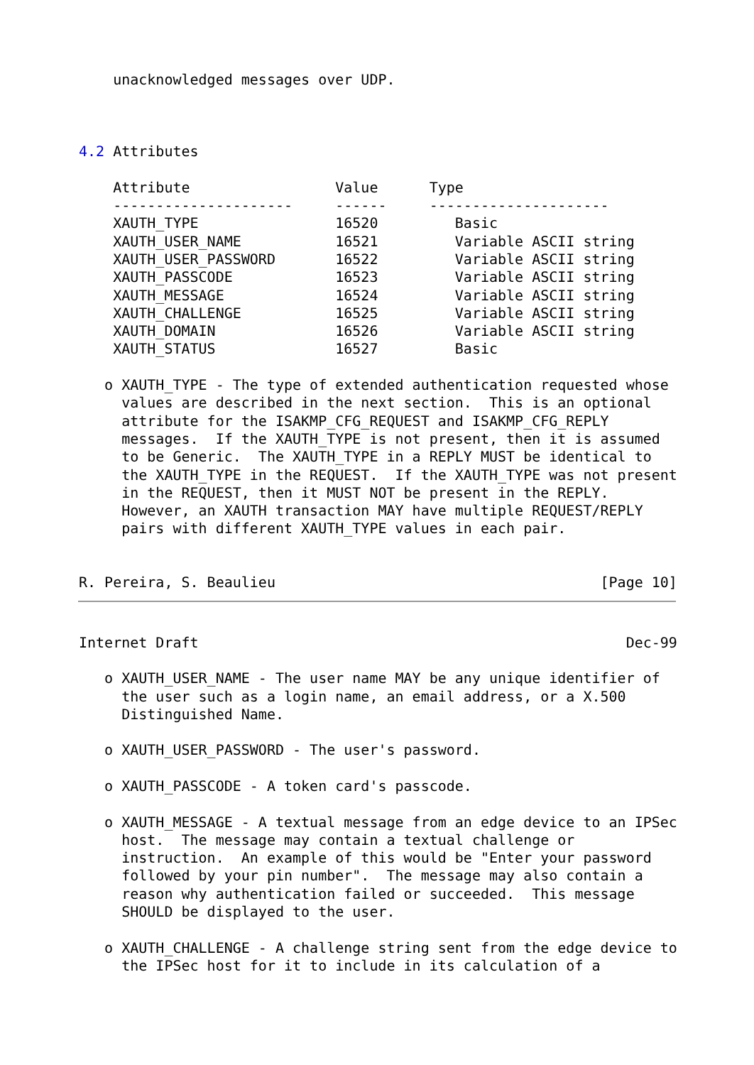unacknowledged messages over UDP.



4.2 Attributes

    Attribute                 Value      Type
    ---------------------     ------     ---------------------
    XAUTH_TYPE                16520         Basic
    XAUTH_USER_NAME           16521         Variable ASCII string
    XAUTH_USER_PASSWORD       16522         Variable ASCII string
    XAUTH_PASSCODE            16523         Variable ASCII string
    XAUTH_MESSAGE             16524         Variable ASCII string
    XAUTH_CHALLENGE           16525         Variable ASCII string
    XAUTH_DOMAIN              16526         Variable ASCII string
    XAUTH_STATUS              16527         Basic

   o XAUTH_TYPE - The type of extended authentication requested whose
     values are described in the next section.  This is an optional
     attribute for the ISAKMP_CFG_REQUEST and ISAKMP_CFG_REPLY
     messages.  If the XAUTH_TYPE is not present, then it is assumed
     to be Generic.  The XAUTH_TYPE in a REPLY MUST be identical to
     the XAUTH_TYPE in the REQUEST.  If the XAUTH_TYPE was not present
     in the REQUEST, then it MUST NOT be present in the REPLY.
     However, an XAUTH transaction MAY have multiple REQUEST/REPLY
     pairs with different XAUTH_TYPE values in each pair.


R. Pereira, S. Beaulieu                                      [Page 10]
Internet Draft                                                  Dec-99

   o XAUTH_USER_NAME - The user name MAY be any unique identifier of
     the user such as a login name, an email address, or a X.500
     Distinguished Name.

   o XAUTH_USER_PASSWORD - The user's password.

   o XAUTH_PASSCODE - A token card's passcode.

   o XAUTH_MESSAGE - A textual message from an edge device to an IPSec
     host.  The message may contain a textual challenge or
     instruction.  An example of this would be "Enter your password
     followed by your pin number".  The message may also contain a
     reason why authentication failed or succeeded.  This message
     SHOULD be displayed to the user.

   o XAUTH_CHALLENGE - A challenge string sent from the edge device to
     the IPSec host for it to include in its calculation of a